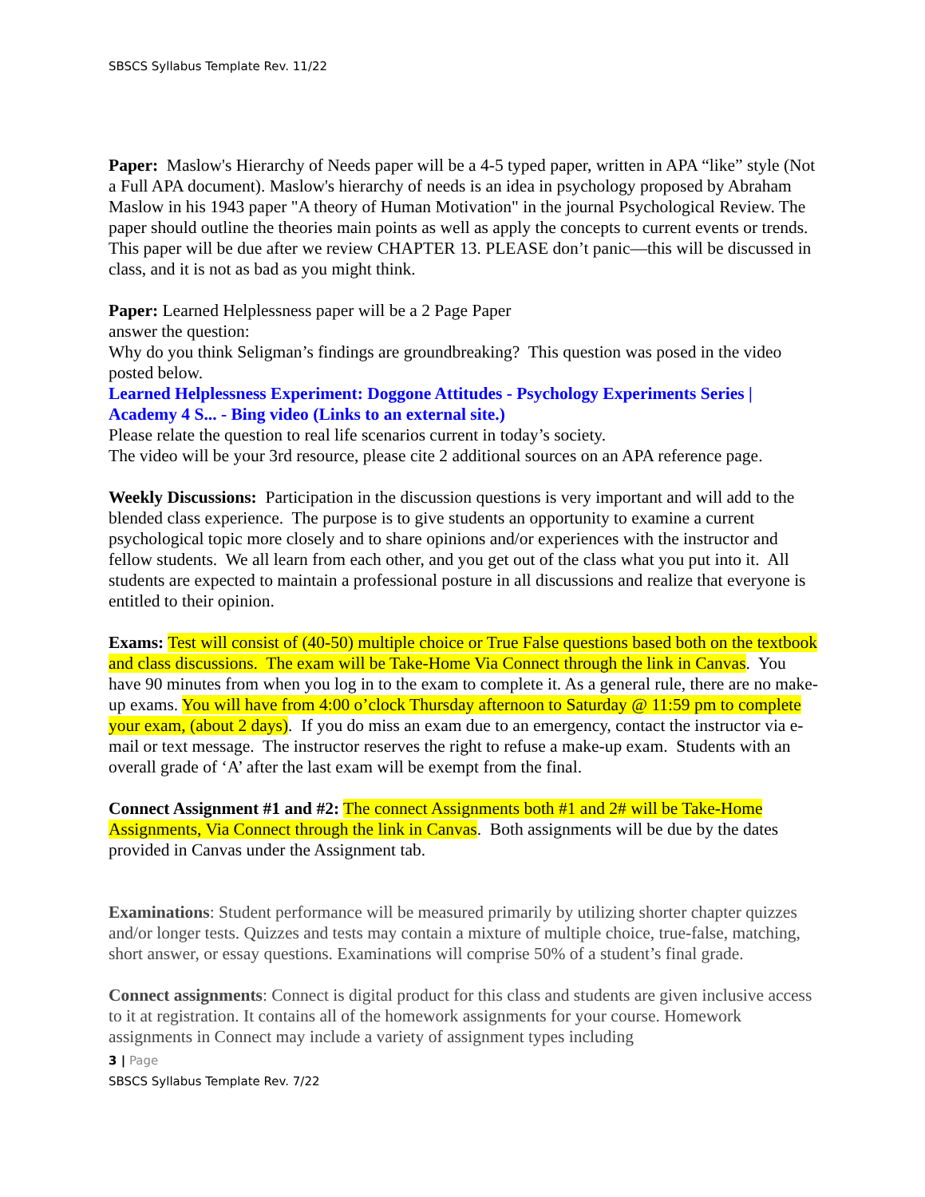SBSCS Syllabus Template Rev. 11/22
Paper: Maslow's Hierarchy of Needs paper will be a 4-5 typed paper, written in APA “like” style (Not a Full APA document). Maslow's hierarchy of needs is an idea in psychology proposed by Abraham Maslow in his 1943 paper "A theory of Human Motivation" in the journal Psychological Review. The paper should outline the theories main points as well as apply the concepts to current events or trends. This paper will be due after we review CHAPTER 13. PLEASE don’t panic—this will be discussed in class, and it is not as bad as you might think.
Paper: Learned Helplessness paper will be a 2 Page Paper
answer the question:
Why do you think Seligman’s findings are groundbreaking? This question was posed in the video posted below.
Learned Helplessness Experiment: Doggone Attitudes - Psychology Experiments Series | Academy 4 S... - Bing video (Links to an external site.)
Please relate the question to real life scenarios current in today’s society.
The video will be your 3rd resource, please cite 2 additional sources on an APA reference page.
Weekly Discussions: Participation in the discussion questions is very important and will add to the blended class experience. The purpose is to give students an opportunity to examine a current psychological topic more closely and to share opinions and/or experiences with the instructor and fellow students. We all learn from each other, and you get out of the class what you put into it. All students are expected to maintain a professional posture in all discussions and realize that everyone is entitled to their opinion.
Exams: Test will consist of (40-50) multiple choice or True False questions based both on the textbook and class discussions. The exam will be Take-Home Via Connect through the link in Canvas. You have 90 minutes from when you log in to the exam to complete it. As a general rule, there are no make-up exams. You will have from 4:00 o’clock Thursday afternoon to Saturday @ 11:59 pm to complete your exam, (about 2 days). If you do miss an exam due to an emergency, contact the instructor via e-mail or text message. The instructor reserves the right to refuse a make-up exam. Students with an overall grade of ‘A’ after the last exam will be exempt from the final.
Connect Assignment #1 and #2: The connect Assignments both #1 and 2# will be Take-Home Assignments, Via Connect through the link in Canvas. Both assignments will be due by the dates provided in Canvas under the Assignment tab.
Examinations: Student performance will be measured primarily by utilizing shorter chapter quizzes and/or longer tests. Quizzes and tests may contain a mixture of multiple choice, true-false, matching, short answer, or essay questions. Examinations will comprise 50% of a student’s final grade.
Connect assignments: Connect is digital product for this class and students are given inclusive access to it at registration. It contains all of the homework assignments for your course. Homework assignments in Connect may include a variety of assignment types including
3 | Page
SBSCS Syllabus Template Rev. 7/22